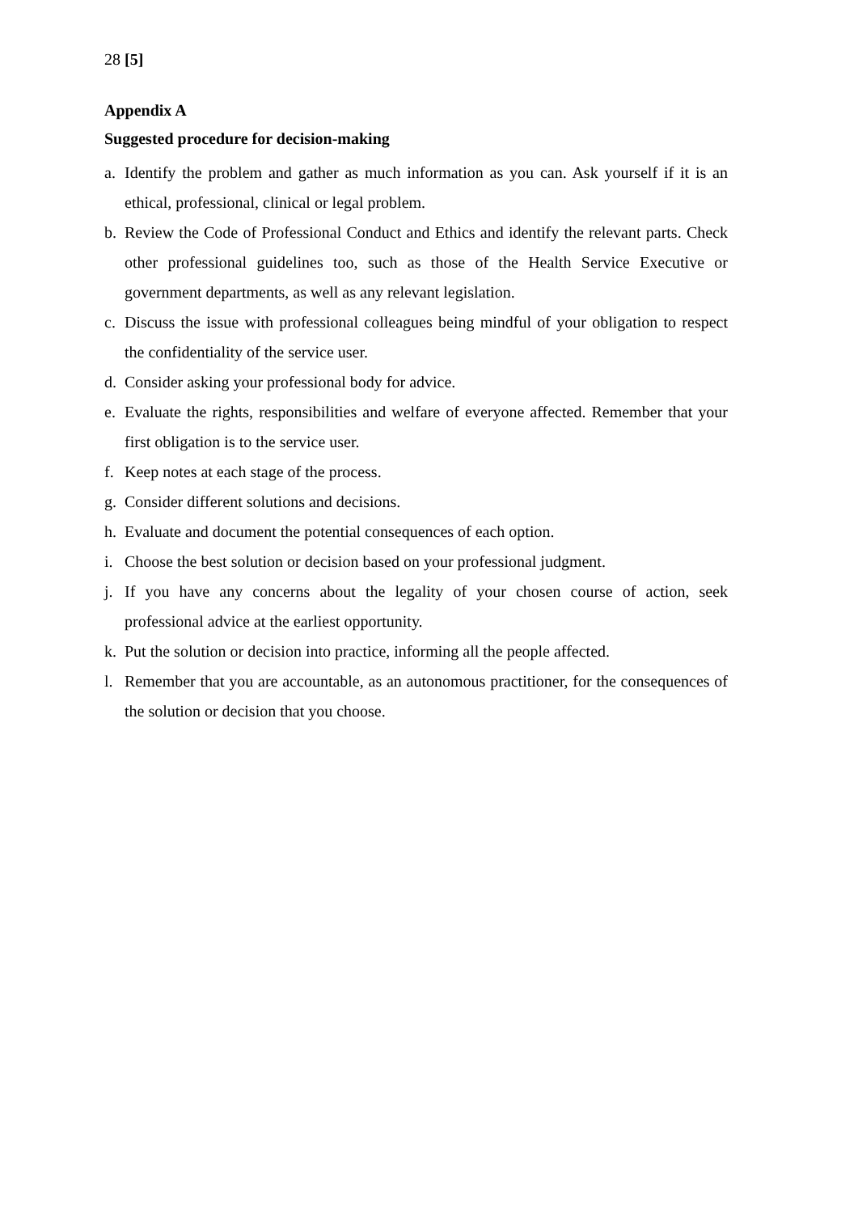28 [5]
Appendix A
Suggested procedure for decision-making
a. Identify the problem and gather as much information as you can. Ask yourself if it is an ethical, professional, clinical or legal problem.
b. Review the Code of Professional Conduct and Ethics and identify the relevant parts. Check other professional guidelines too, such as those of the Health Service Executive or government departments, as well as any relevant legislation.
c. Discuss the issue with professional colleagues being mindful of your obligation to respect the confidentiality of the service user.
d. Consider asking your professional body for advice.
e. Evaluate the rights, responsibilities and welfare of everyone affected. Remember that your first obligation is to the service user.
f. Keep notes at each stage of the process.
g. Consider different solutions and decisions.
h. Evaluate and document the potential consequences of each option.
i. Choose the best solution or decision based on your professional judgment.
j. If you have any concerns about the legality of your chosen course of action, seek professional advice at the earliest opportunity.
k. Put the solution or decision into practice, informing all the people affected.
l. Remember that you are accountable, as an autonomous practitioner, for the consequences of the solution or decision that you choose.